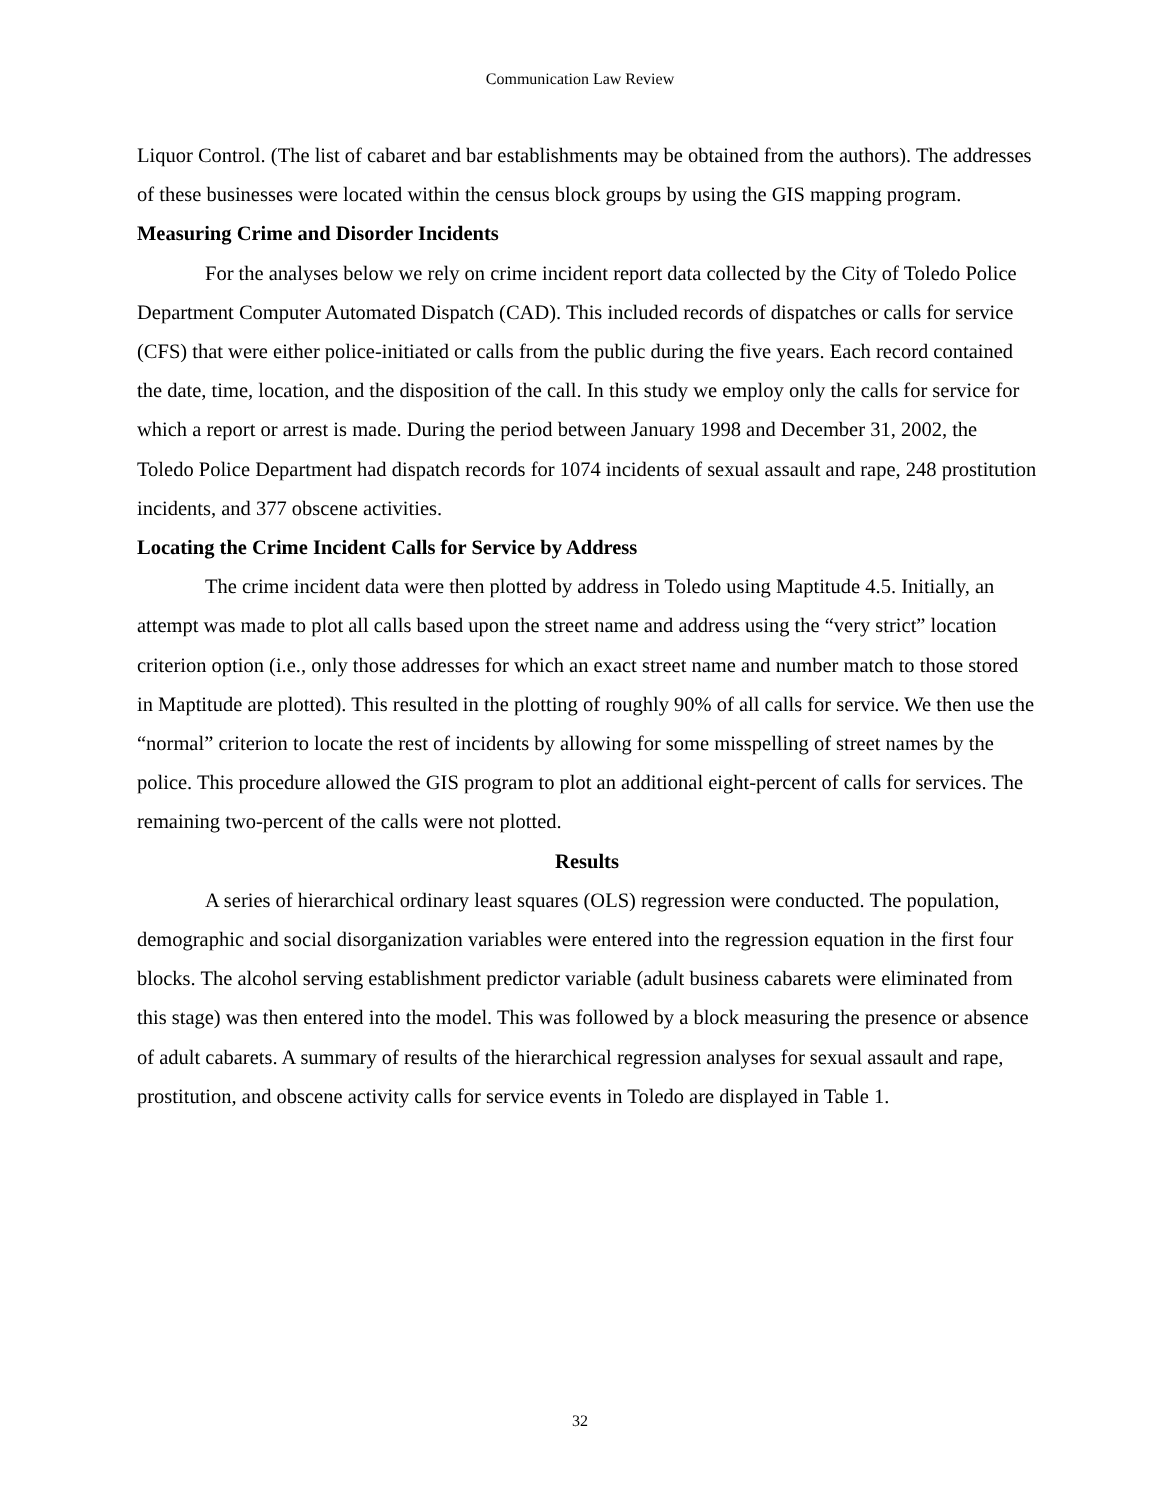Communication Law Review
Liquor Control. (The list of cabaret and bar establishments may be obtained from the authors). The addresses of these businesses were located within the census block groups by using the GIS mapping program.
Measuring Crime and Disorder Incidents
For the analyses below we rely on crime incident report data collected by the City of Toledo Police Department Computer Automated Dispatch (CAD). This included records of dispatches or calls for service (CFS) that were either police-initiated or calls from the public during the five years. Each record contained the date, time, location, and the disposition of the call. In this study we employ only the calls for service for which a report or arrest is made. During the period between January 1998 and December 31, 2002, the Toledo Police Department had dispatch records for 1074 incidents of sexual assault and rape, 248 prostitution incidents, and 377 obscene activities.
Locating the Crime Incident Calls for Service by Address
The crime incident data were then plotted by address in Toledo using Maptitude 4.5. Initially, an attempt was made to plot all calls based upon the street name and address using the “very strict” location criterion option (i.e., only those addresses for which an exact street name and number match to those stored in Maptitude are plotted). This resulted in the plotting of roughly 90% of all calls for service. We then use the “normal” criterion to locate the rest of incidents by allowing for some misspelling of street names by the police. This procedure allowed the GIS program to plot an additional eight-percent of calls for services. The remaining two-percent of the calls were not plotted.
Results
A series of hierarchical ordinary least squares (OLS) regression were conducted. The population, demographic and social disorganization variables were entered into the regression equation in the first four blocks. The alcohol serving establishment predictor variable (adult business cabarets were eliminated from this stage) was then entered into the model. This was followed by a block measuring the presence or absence of adult cabarets. A summary of results of the hierarchical regression analyses for sexual assault and rape, prostitution, and obscene activity calls for service events in Toledo are displayed in Table 1.
32